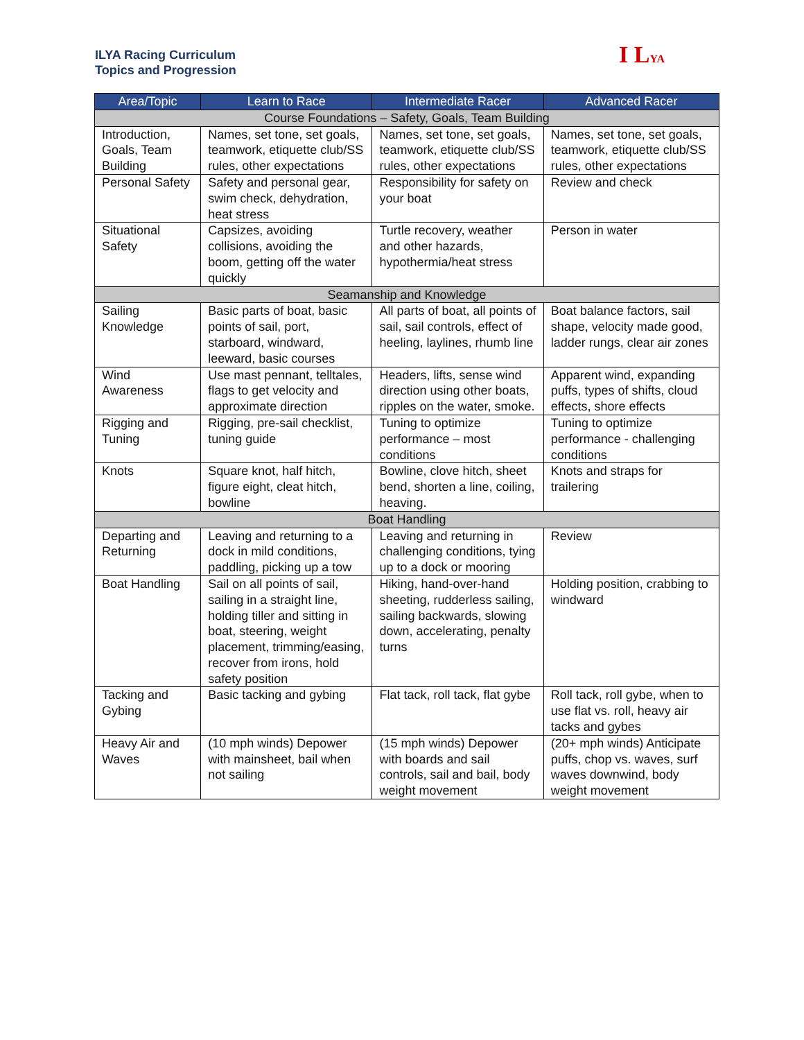ILYA Racing Curriculum
Topics and Progression
I LYA
| Area/Topic | Learn to Race | Intermediate Racer | Advanced Racer |
| --- | --- | --- | --- |
| Course Foundations – Safety, Goals, Team Building | | | |
| Introduction, Goals, Team Building | Names, set tone, set goals, teamwork, etiquette club/SS rules, other expectations | Names, set tone, set goals, teamwork, etiquette club/SS rules, other expectations | Names, set tone, set goals, teamwork, etiquette club/SS rules, other expectations |
| Personal Safety | Safety and personal gear, swim check, dehydration, heat stress | Responsibility for safety on your boat | Review and check |
| Situational Safety | Capsizes, avoiding collisions, avoiding the boom, getting off the water quickly | Turtle recovery, weather and other hazards, hypothermia/heat stress | Person in water |
| Seamanship and Knowledge | | | |
| Sailing Knowledge | Basic parts of boat, basic points of sail, port, starboard, windward, leeward, basic courses | All parts of boat, all points of sail, sail controls, effect of heeling, laylines, rhumb line | Boat balance factors, sail shape, velocity made good, ladder rungs, clear air zones |
| Wind Awareness | Use mast pennant, telltales, flags to get velocity and approximate direction | Headers, lifts, sense wind direction using other boats, ripples on the water, smoke. | Apparent wind, expanding puffs, types of shifts, cloud effects, shore effects |
| Rigging and Tuning | Rigging, pre-sail checklist, tuning guide | Tuning to optimize performance – most conditions | Tuning to optimize performance - challenging conditions |
| Knots | Square knot, half hitch, figure eight, cleat hitch, bowline | Bowline, clove hitch, sheet bend, shorten a line, coiling, heaving. | Knots and straps for trailering |
| Boat Handling | | | |
| Departing and Returning | Leaving and returning to a dock in mild conditions, paddling, picking up a tow | Leaving and returning in challenging conditions, tying up to a dock or mooring | Review |
| Boat Handling | Sail on all points of sail, sailing in a straight line, holding tiller and sitting in boat, steering, weight placement, trimming/easing, recover from irons, hold safety position | Hiking, hand-over-hand sheeting, rudderless sailing, sailing backwards, slowing down, accelerating, penalty turns | Holding position, crabbing to windward |
| Tacking and Gybing | Basic tacking and gybing | Flat tack, roll tack, flat gybe | Roll tack, roll gybe, when to use flat vs. roll, heavy air tacks and gybes |
| Heavy Air and Waves | (10 mph winds) Depower with mainsheet, bail when not sailing | (15 mph winds) Depower with boards and sail controls, sail and bail, body weight movement | (20+ mph winds) Anticipate puffs, chop vs. waves, surf waves downwind, body weight movement |